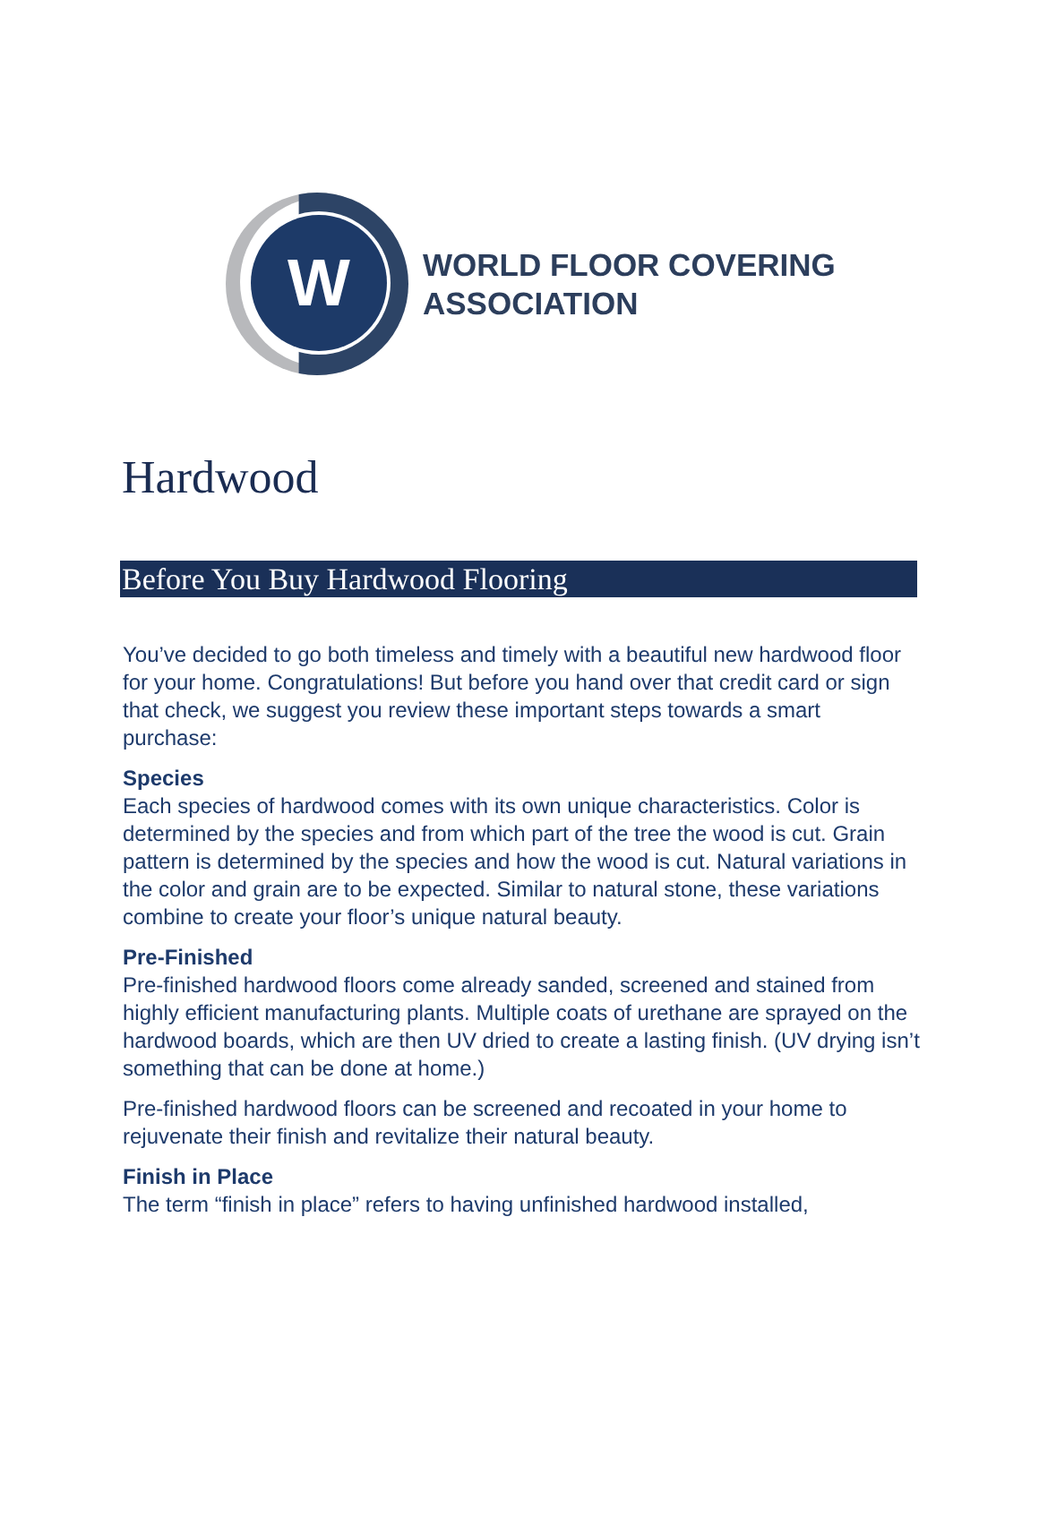W
WORLD FLOOR COVERING
ASSOCIATION
Hardwood
Before You Buy Hardwood Flooring
You’ve decided to go both timeless and timely with a beautiful new hardwood floor for your home. Congratulations! But before you hand over that credit card or sign that check, we suggest you review these important steps towards a smart purchase:
Species
Each species of hardwood comes with its own unique characteristics. Color is determined by the species and from which part of the tree the wood is cut. Grain pattern is determined by the species and how the wood is cut. Natural variations in the color and grain are to be expected. Similar to natural stone, these variations combine to create your floor’s unique natural beauty.
Pre-Finished
Pre-finished hardwood floors come already sanded, screened and stained from highly efficient manufacturing plants. Multiple coats of urethane are sprayed on the hardwood boards, which are then UV dried to create a lasting finish. (UV drying isn’t something that can be done at home.)
Pre-finished hardwood floors can be screened and recoated in your home to rejuvenate their finish and revitalize their natural beauty.
Finish in Place
The term “finish in place” refers to having unfinished hardwood installed,